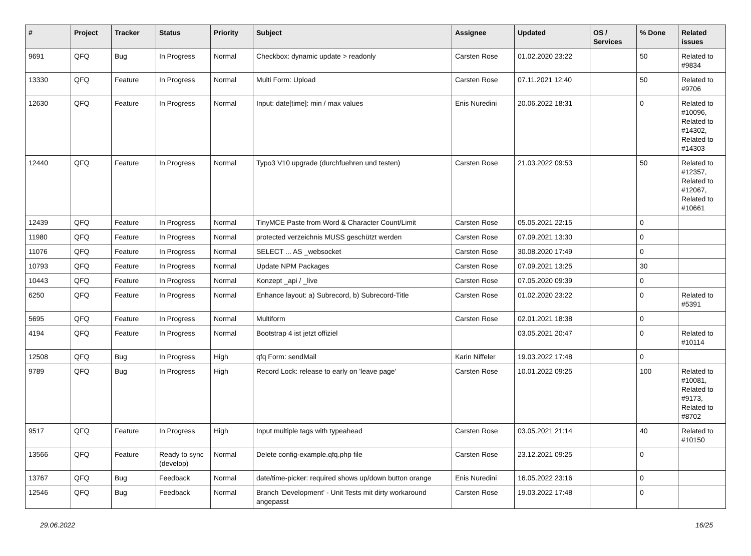| # | Project | Tracker | Status | Priority | Subject | Assignee | Updated | OS / Services | % Done | Related issues |
| --- | --- | --- | --- | --- | --- | --- | --- | --- | --- | --- |
| 9691 | QFQ | Bug | In Progress | Normal | Checkbox: dynamic update > readonly | Carsten Rose | 01.02.2020 23:22 | | 50 | Related to #9834 |
| 13330 | QFQ | Feature | In Progress | Normal | Multi Form: Upload | Carsten Rose | 07.11.2021 12:40 | | 50 | Related to #9706 |
| 12630 | QFQ | Feature | In Progress | Normal | Input: date[time]: min / max values | Enis Nuredini | 20.06.2022 18:31 | | 0 | Related to #10096, Related to #14302, Related to #14303 |
| 12440 | QFQ | Feature | In Progress | Normal | Typo3 V10 upgrade (durchfuehren und testen) | Carsten Rose | 21.03.2022 09:53 | | 50 | Related to #12357, Related to #12067, Related to #10661 |
| 12439 | QFQ | Feature | In Progress | Normal | TinyMCE Paste from Word & Character Count/Limit | Carsten Rose | 05.05.2021 22:15 | | 0 | |
| 11980 | QFQ | Feature | In Progress | Normal | protected verzeichnis MUSS geschützt werden | Carsten Rose | 07.09.2021 13:30 | | 0 | |
| 11076 | QFQ | Feature | In Progress | Normal | SELECT ... AS _websocket | Carsten Rose | 30.08.2020 17:49 | | 0 | |
| 10793 | QFQ | Feature | In Progress | Normal | Update NPM Packages | Carsten Rose | 07.09.2021 13:25 | | 30 | |
| 10443 | QFQ | Feature | In Progress | Normal | Konzept _api / _live | Carsten Rose | 07.05.2020 09:39 | | 0 | |
| 6250 | QFQ | Feature | In Progress | Normal | Enhance layout: a) Subrecord, b) Subrecord-Title | Carsten Rose | 01.02.2020 23:22 | | 0 | Related to #5391 |
| 5695 | QFQ | Feature | In Progress | Normal | Multiform | Carsten Rose | 02.01.2021 18:38 | | 0 | |
| 4194 | QFQ | Feature | In Progress | Normal | Bootstrap 4 ist jetzt offiziel | | 03.05.2021 20:47 | | 0 | Related to #10114 |
| 12508 | QFQ | Bug | In Progress | High | qfq Form: sendMail | Karin Niffeler | 19.03.2022 17:48 | | 0 | |
| 9789 | QFQ | Bug | In Progress | High | Record Lock: release to early on 'leave page' | Carsten Rose | 10.01.2022 09:25 | | 100 | Related to #10081, Related to #9173, Related to #8702 |
| 9517 | QFQ | Feature | In Progress | High | Input multiple tags with typeahead | Carsten Rose | 03.05.2021 21:14 | | 40 | Related to #10150 |
| 13566 | QFQ | Feature | Ready to sync (develop) | Normal | Delete config-example.qfq.php file | Carsten Rose | 23.12.2021 09:25 | | 0 | |
| 13767 | QFQ | Bug | Feedback | Normal | date/time-picker: required shows up/down button orange | Enis Nuredini | 16.05.2022 23:16 | | 0 | |
| 12546 | QFQ | Bug | Feedback | Normal | Branch 'Development' - Unit Tests mit dirty workaround angepasst | Carsten Rose | 19.03.2022 17:48 | | 0 | |
29.06.2022 16/25